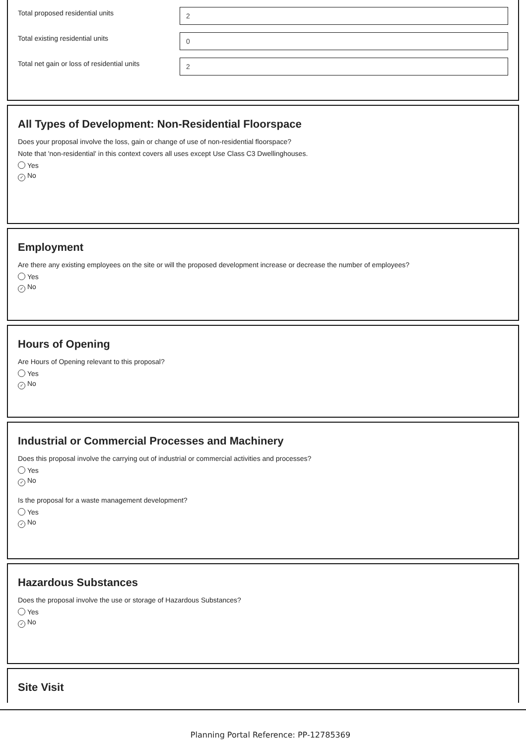Total proposed residential units
2
Total existing residential units
0
Total net gain or loss of residential units
2
All Types of Development: Non-Residential Floorspace
Does your proposal involve the loss, gain or change of use of non-residential floorspace?
Note that 'non-residential' in this context covers all uses except Use Class C3 Dwellinghouses.
Yes
✓ No
Employment
Are there any existing employees on the site or will the proposed development increase or decrease the number of employees?
Yes
✓ No
Hours of Opening
Are Hours of Opening relevant to this proposal?
Yes
✓ No
Industrial or Commercial Processes and Machinery
Does this proposal involve the carrying out of industrial or commercial activities and processes?
Yes
✓ No
Is the proposal for a waste management development?
Yes
✓ No
Hazardous Substances
Does the proposal involve the use or storage of Hazardous Substances?
Yes
✓ No
Site Visit
Planning Portal Reference: PP-12785369